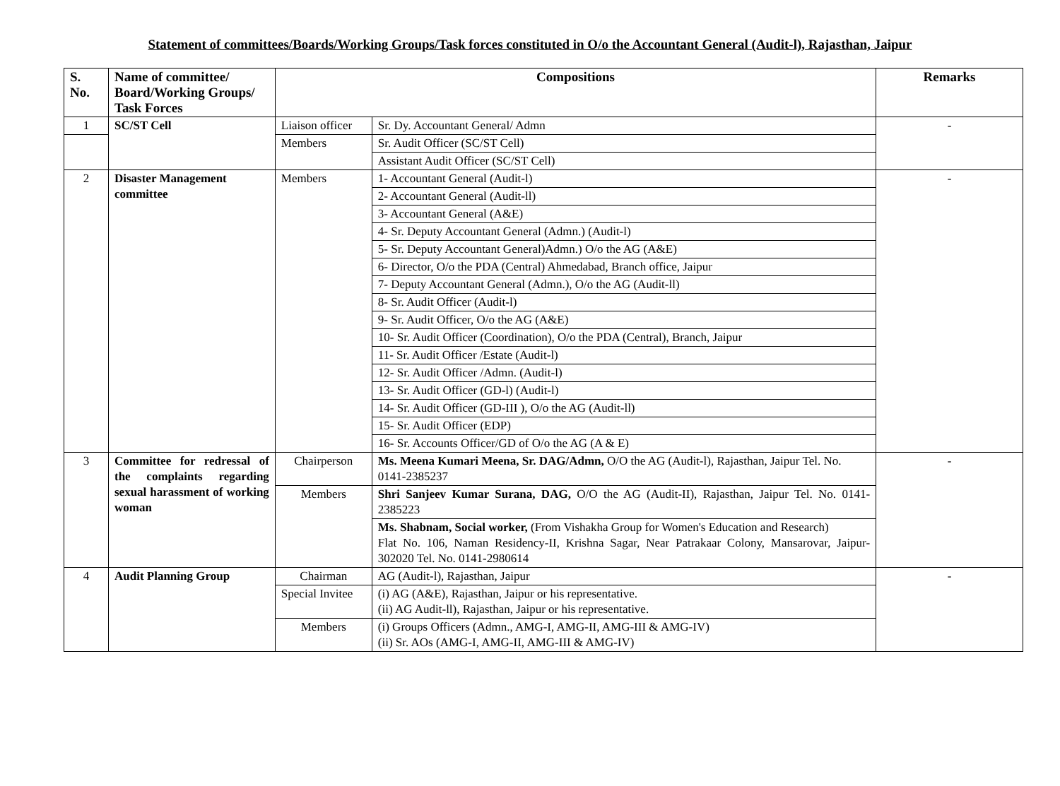Statement of committees/Boards/Working Groups/Task forces constituted in O/o the Accountant General (Audit-l), Rajasthan, Jaipur
| S. No. | Name of committee/ Board/Working Groups/ Task Forces | Compositions | | Remarks |
| --- | --- | --- | --- | --- |
| 1 | SC/ST Cell | Liaison officer | Sr. Dy. Accountant General/ Admn | - |
| | | Members | Sr. Audit Officer (SC/ST Cell) | |
| | | | Assistant Audit Officer (SC/ST Cell) | |
| 2 | Disaster Management committee | Members | 1- Accountant General (Audit-l) | - |
| | | | 2- Accountant General (Audit-ll) | |
| | | | 3- Accountant General (A&E) | |
| | | | 4- Sr. Deputy Accountant General (Admn.) (Audit-l) | |
| | | | 5- Sr. Deputy Accountant General)Admn.) O/o the AG (A&E) | |
| | | | 6- Director, O/o the PDA (Central) Ahmedabad, Branch office, Jaipur | |
| | | | 7- Deputy Accountant General (Admn.), O/o the AG (Audit-ll) | |
| | | | 8- Sr. Audit Officer (Audit-l) | |
| | | | 9- Sr. Audit Officer, O/o the AG (A&E) | |
| | | | 10- Sr. Audit Officer (Coordination), O/o the PDA (Central), Branch, Jaipur | |
| | | | 11- Sr. Audit Officer /Estate (Audit-l) | |
| | | | 12- Sr. Audit Officer /Admn. (Audit-l) | |
| | | | 13- Sr. Audit Officer (GD-l) (Audit-l) | |
| | | | 14- Sr. Audit Officer (GD-III ), O/o the AG (Audit-ll) | |
| | | | 15- Sr. Audit Officer (EDP) | |
| | | | 16- Sr. Accounts Officer/GD of O/o the AG (A & E) | |
| 3 | Committee for redressal of the complaints regarding sexual harassment of working woman | Chairperson | Ms. Meena Kumari Meena, Sr. DAG/Admn, O/O the AG (Audit-l), Rajasthan, Jaipur Tel. No. 0141-2385237 | - |
| | | Members | Shri Sanjeev Kumar Surana, DAG, O/O the AG (Audit-II), Rajasthan, Jaipur Tel. No. 0141-2385223 | |
| | | | Ms. Shabnam, Social worker, (From Vishakha Group for Women's Education and Research) Flat No. 106, Naman Residency-II, Krishna Sagar, Near Patrakaar Colony, Mansarovar, Jaipur-302020 Tel. No. 0141-2980614 | |
| 4 | Audit Planning Group | Chairman | AG (Audit-l), Rajasthan, Jaipur | - |
| | | Special Invitee | (i) AG (A&E), Rajasthan, Jaipur or his representative. (ii) AG Audit-ll), Rajasthan, Jaipur or his representative. | |
| | | Members | (i) Groups Officers (Admn., AMG-I, AMG-II, AMG-III & AMG-IV) (ii) Sr. AOs (AMG-I, AMG-II, AMG-III & AMG-IV) | |